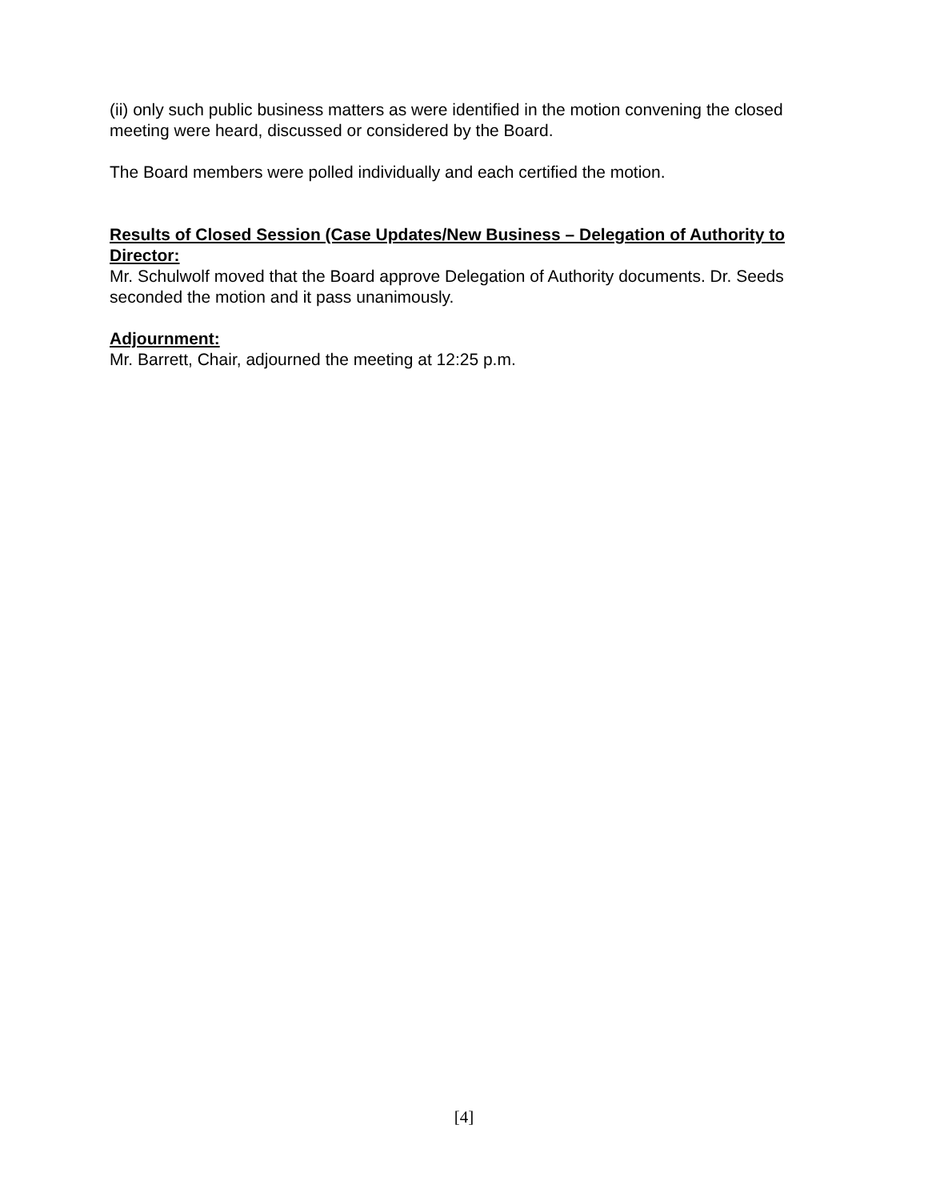(ii) only such public business matters as were identified in the motion convening the closed meeting were heard, discussed or considered by the Board.
The Board members were polled individually and each certified the motion.
Results of Closed Session (Case Updates/New Business – Delegation of Authority to Director:
Mr. Schulwolf moved that the Board approve Delegation of Authority documents. Dr. Seeds seconded the motion and it pass unanimously.
Adjournment:
Mr. Barrett, Chair, adjourned the meeting at 12:25 p.m.
[4]